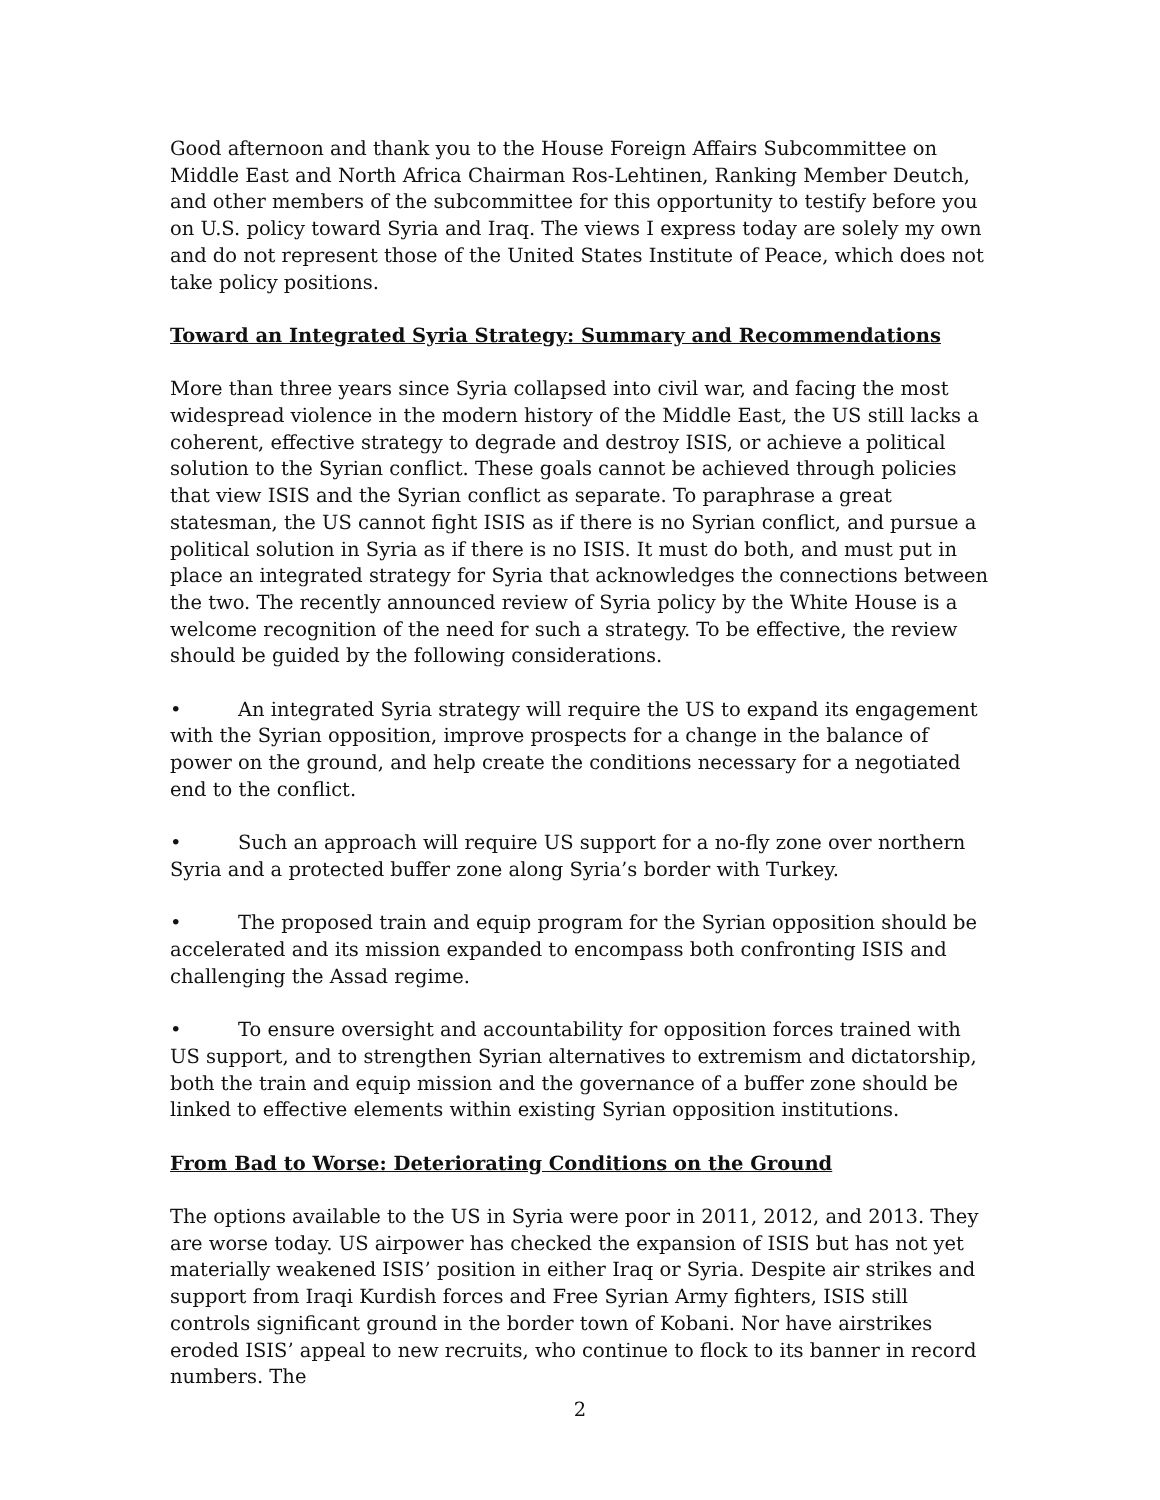Good afternoon and thank you to the House Foreign Affairs Subcommittee on Middle East and North Africa Chairman Ros-Lehtinen, Ranking Member Deutch, and other members of the subcommittee for this opportunity to testify before you on U.S. policy toward Syria and Iraq. The views I express today are solely my own and do not represent those of the United States Institute of Peace, which does not take policy positions.
Toward an Integrated Syria Strategy: Summary and Recommendations
More than three years since Syria collapsed into civil war, and facing the most widespread violence in the modern history of the Middle East, the US still lacks a coherent, effective strategy to degrade and destroy ISIS, or achieve a political solution to the Syrian conflict. These goals cannot be achieved through policies that view ISIS and the Syrian conflict as separate. To paraphrase a great statesman, the US cannot fight ISIS as if there is no Syrian conflict, and pursue a political solution in Syria as if there is no ISIS. It must do both, and must put in place an integrated strategy for Syria that acknowledges the connections between the two. The recently announced review of Syria policy by the White House is a welcome recognition of the need for such a strategy. To be effective, the review should be guided by the following considerations.
• An integrated Syria strategy will require the US to expand its engagement with the Syrian opposition, improve prospects for a change in the balance of power on the ground, and help create the conditions necessary for a negotiated end to the conflict.
• Such an approach will require US support for a no-fly zone over northern Syria and a protected buffer zone along Syria’s border with Turkey.
• The proposed train and equip program for the Syrian opposition should be accelerated and its mission expanded to encompass both confronting ISIS and challenging the Assad regime.
• To ensure oversight and accountability for opposition forces trained with US support, and to strengthen Syrian alternatives to extremism and dictatorship, both the train and equip mission and the governance of a buffer zone should be linked to effective elements within existing Syrian opposition institutions.
From Bad to Worse: Deteriorating Conditions on the Ground
The options available to the US in Syria were poor in 2011, 2012, and 2013. They are worse today. US airpower has checked the expansion of ISIS but has not yet materially weakened ISIS’ position in either Iraq or Syria. Despite air strikes and support from Iraqi Kurdish forces and Free Syrian Army fighters, ISIS still controls significant ground in the border town of Kobani. Nor have airstrikes eroded ISIS’ appeal to new recruits, who continue to flock to its banner in record numbers. The
2